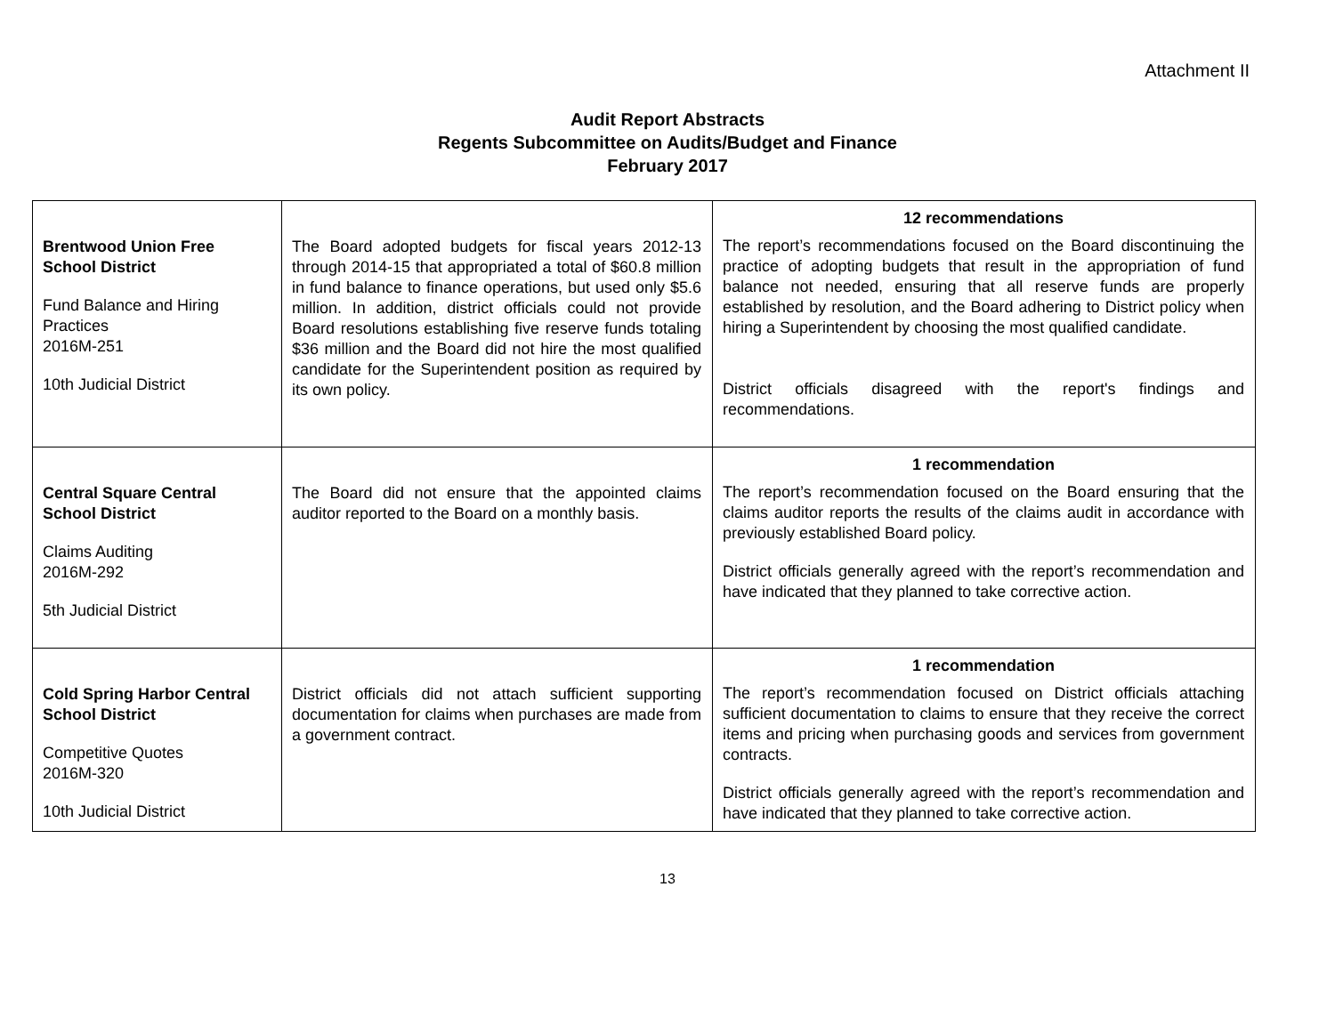Attachment II
Audit Report Abstracts
Regents Subcommittee on Audits/Budget and Finance
February 2017
| Brentwood Union Free School District Fund Balance and Hiring Practices 2016M-251 10th Judicial District | The Board adopted budgets for fiscal years 2012-13 through 2014-15 that appropriated a total of $60.8 million in fund balance to finance operations, but used only $5.6 million. In addition, district officials could not provide Board resolutions establishing five reserve funds totaling $36 million and the Board did not hire the most qualified candidate for the Superintendent position as required by its own policy. | 12 recommendations The report’s recommendations focused on the Board discontinuing the practice of adopting budgets that result in the appropriation of fund balance not needed, ensuring that all reserve funds are properly established by resolution, and the Board adhering to District policy when hiring a Superintendent by choosing the most qualified candidate. District officials disagreed with the report's findings and recommendations. |
| Central Square Central School District Claims Auditing 2016M-292 5th Judicial District | The Board did not ensure that the appointed claims auditor reported to the Board on a monthly basis. | 1 recommendation The report’s recommendation focused on the Board ensuring that the claims auditor reports the results of the claims audit in accordance with previously established Board policy. District officials generally agreed with the report’s recommendation and have indicated that they planned to take corrective action. |
| Cold Spring Harbor Central School District Competitive Quotes 2016M-320 10th Judicial District | District officials did not attach sufficient supporting documentation for claims when purchases are made from a government contract. | 1 recommendation The report’s recommendation focused on District officials attaching sufficient documentation to claims to ensure that they receive the correct items and pricing when purchasing goods and services from government contracts. District officials generally agreed with the report’s recommendation and have indicated that they planned to take corrective action. |
13